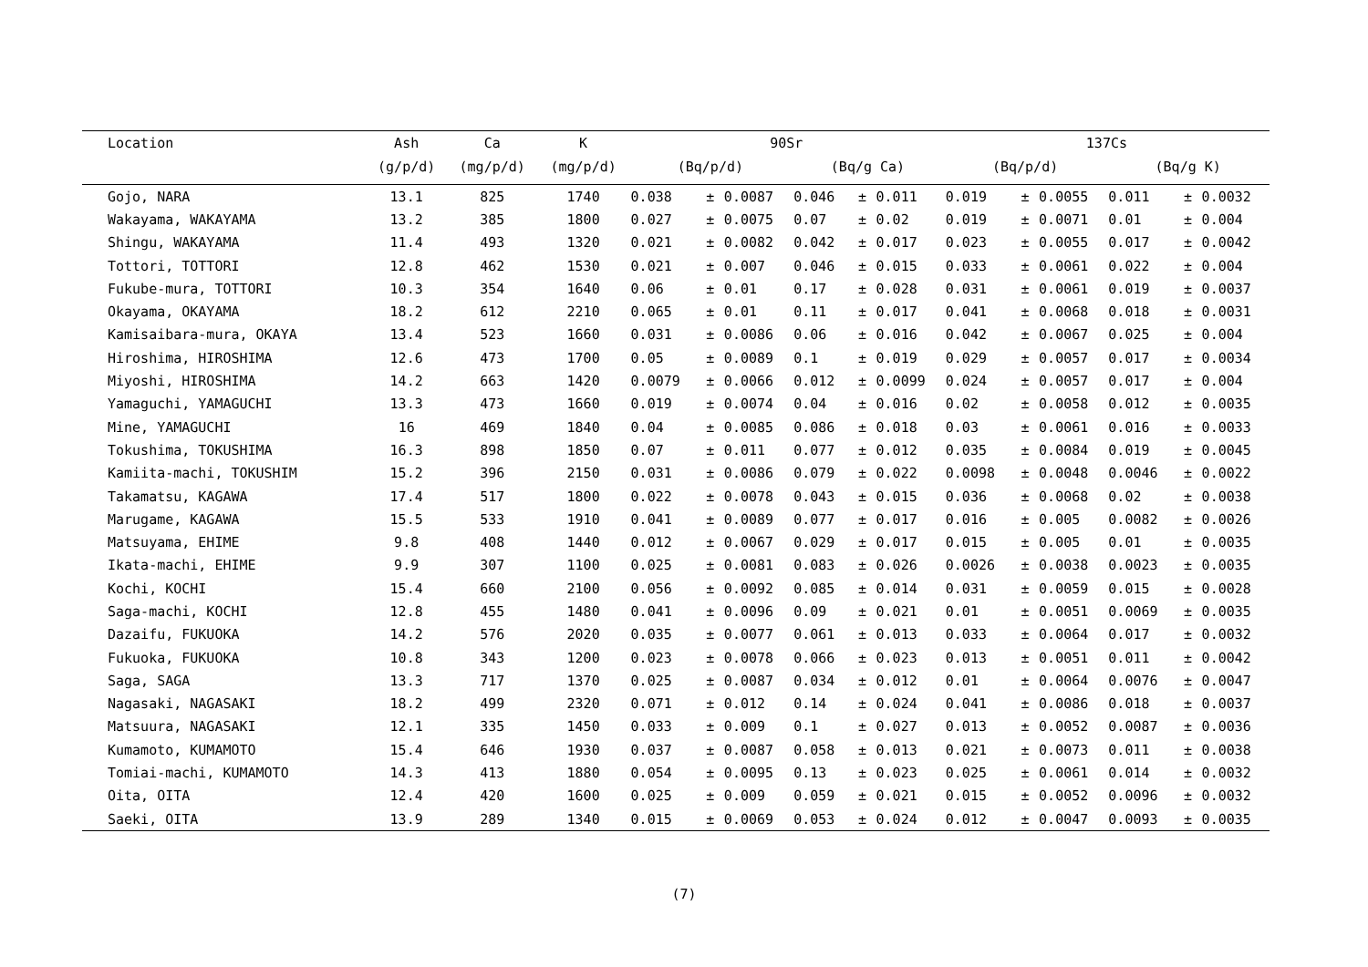| Location | Ash | Ca | K | 90Sr | | | | | | 137Cs | | | | | |
| --- | --- | --- | --- | --- | --- | --- | --- | --- | --- | --- | --- | --- | --- | --- | --- |
| | (g/p/d) | (mg/p/d) | (mg/p/d) | (Bq/p/d) | | | (Bq/g Ca) | | | (Bq/p/d) | | | (Bq/g K) | | |
| Gojo, NARA | 13.1 | 825 | 1740 | 0.038 | ± | 0.0087 | 0.046 | ± | 0.011 | 0.019 | ± | 0.0055 | 0.011 | ± | 0.0032 |
| Wakayama, WAKAYAMA | 13.2 | 385 | 1800 | 0.027 | ± | 0.0075 | 0.07 | ± | 0.02 | 0.019 | ± | 0.0071 | 0.01 | ± | 0.004 |
| Shingu, WAKAYAMA | 11.4 | 493 | 1320 | 0.021 | ± | 0.0082 | 0.042 | ± | 0.017 | 0.023 | ± | 0.0055 | 0.017 | ± | 0.0042 |
| Tottori, TOTTORI | 12.8 | 462 | 1530 | 0.021 | ± | 0.007 | 0.046 | ± | 0.015 | 0.033 | ± | 0.0061 | 0.022 | ± | 0.004 |
| Fukube-mura, TOTTORI | 10.3 | 354 | 1640 | 0.06 | ± | 0.01 | 0.17 | ± | 0.028 | 0.031 | ± | 0.0061 | 0.019 | ± | 0.0037 |
| Okayama, OKAYAMA | 18.2 | 612 | 2210 | 0.065 | ± | 0.01 | 0.11 | ± | 0.017 | 0.041 | ± | 0.0068 | 0.018 | ± | 0.0031 |
| Kamisaibara-mura, OKAYA | 13.4 | 523 | 1660 | 0.031 | ± | 0.0086 | 0.06 | ± | 0.016 | 0.042 | ± | 0.0067 | 0.025 | ± | 0.004 |
| Hiroshima, HIROSHIMA | 12.6 | 473 | 1700 | 0.05 | ± | 0.0089 | 0.1 | ± | 0.019 | 0.029 | ± | 0.0057 | 0.017 | ± | 0.0034 |
| Miyoshi, HIROSHIMA | 14.2 | 663 | 1420 | 0.0079 | ± | 0.0066 | 0.012 | ± | 0.0099 | 0.024 | ± | 0.0057 | 0.017 | ± | 0.004 |
| Yamaguchi, YAMAGUCHI | 13.3 | 473 | 1660 | 0.019 | ± | 0.0074 | 0.04 | ± | 0.016 | 0.02 | ± | 0.0058 | 0.012 | ± | 0.0035 |
| Mine, YAMAGUCHI | 16 | 469 | 1840 | 0.04 | ± | 0.0085 | 0.086 | ± | 0.018 | 0.03 | ± | 0.0061 | 0.016 | ± | 0.0033 |
| Tokushima, TOKUSHIMA | 16.3 | 898 | 1850 | 0.07 | ± | 0.011 | 0.077 | ± | 0.012 | 0.035 | ± | 0.0084 | 0.019 | ± | 0.0045 |
| Kamiita-machi, TOKUSHIM | 15.2 | 396 | 2150 | 0.031 | ± | 0.0086 | 0.079 | ± | 0.022 | 0.0098 | ± | 0.0048 | 0.0046 | ± | 0.0022 |
| Takamatsu, KAGAWA | 17.4 | 517 | 1800 | 0.022 | ± | 0.0078 | 0.043 | ± | 0.015 | 0.036 | ± | 0.0068 | 0.02 | ± | 0.0038 |
| Marugame, KAGAWA | 15.5 | 533 | 1910 | 0.041 | ± | 0.0089 | 0.077 | ± | 0.017 | 0.016 | ± | 0.005 | 0.0082 | ± | 0.0026 |
| Matsuyama, EHIME | 9.8 | 408 | 1440 | 0.012 | ± | 0.0067 | 0.029 | ± | 0.017 | 0.015 | ± | 0.005 | 0.01 | ± | 0.0035 |
| Ikata-machi, EHIME | 9.9 | 307 | 1100 | 0.025 | ± | 0.0081 | 0.083 | ± | 0.026 | 0.0026 | ± | 0.0038 | 0.0023 | ± | 0.0035 |
| Kochi, KOCHI | 15.4 | 660 | 2100 | 0.056 | ± | 0.0092 | 0.085 | ± | 0.014 | 0.031 | ± | 0.0059 | 0.015 | ± | 0.0028 |
| Saga-machi, KOCHI | 12.8 | 455 | 1480 | 0.041 | ± | 0.0096 | 0.09 | ± | 0.021 | 0.01 | ± | 0.0051 | 0.0069 | ± | 0.0035 |
| Dazaifu, FUKUOKA | 14.2 | 576 | 2020 | 0.035 | ± | 0.0077 | 0.061 | ± | 0.013 | 0.033 | ± | 0.0064 | 0.017 | ± | 0.0032 |
| Fukuoka, FUKUOKA | 10.8 | 343 | 1200 | 0.023 | ± | 0.0078 | 0.066 | ± | 0.023 | 0.013 | ± | 0.0051 | 0.011 | ± | 0.0042 |
| Saga, SAGA | 13.3 | 717 | 1370 | 0.025 | ± | 0.0087 | 0.034 | ± | 0.012 | 0.01 | ± | 0.0064 | 0.0076 | ± | 0.0047 |
| Nagasaki, NAGASAKI | 18.2 | 499 | 2320 | 0.071 | ± | 0.012 | 0.14 | ± | 0.024 | 0.041 | ± | 0.0086 | 0.018 | ± | 0.0037 |
| Matsuura, NAGASAKI | 12.1 | 335 | 1450 | 0.033 | ± | 0.009 | 0.1 | ± | 0.027 | 0.013 | ± | 0.0052 | 0.0087 | ± | 0.0036 |
| Kumamoto, KUMAMOTO | 15.4 | 646 | 1930 | 0.037 | ± | 0.0087 | 0.058 | ± | 0.013 | 0.021 | ± | 0.0073 | 0.011 | ± | 0.0038 |
| Tomiai-machi, KUMAMOTO | 14.3 | 413 | 1880 | 0.054 | ± | 0.0095 | 0.13 | ± | 0.023 | 0.025 | ± | 0.0061 | 0.014 | ± | 0.0032 |
| Oita, OITA | 12.4 | 420 | 1600 | 0.025 | ± | 0.009 | 0.059 | ± | 0.021 | 0.015 | ± | 0.0052 | 0.0096 | ± | 0.0032 |
| Saeki, OITA | 13.9 | 289 | 1340 | 0.015 | ± | 0.0069 | 0.053 | ± | 0.024 | 0.012 | ± | 0.0047 | 0.0093 | ± | 0.0035 |
(7)